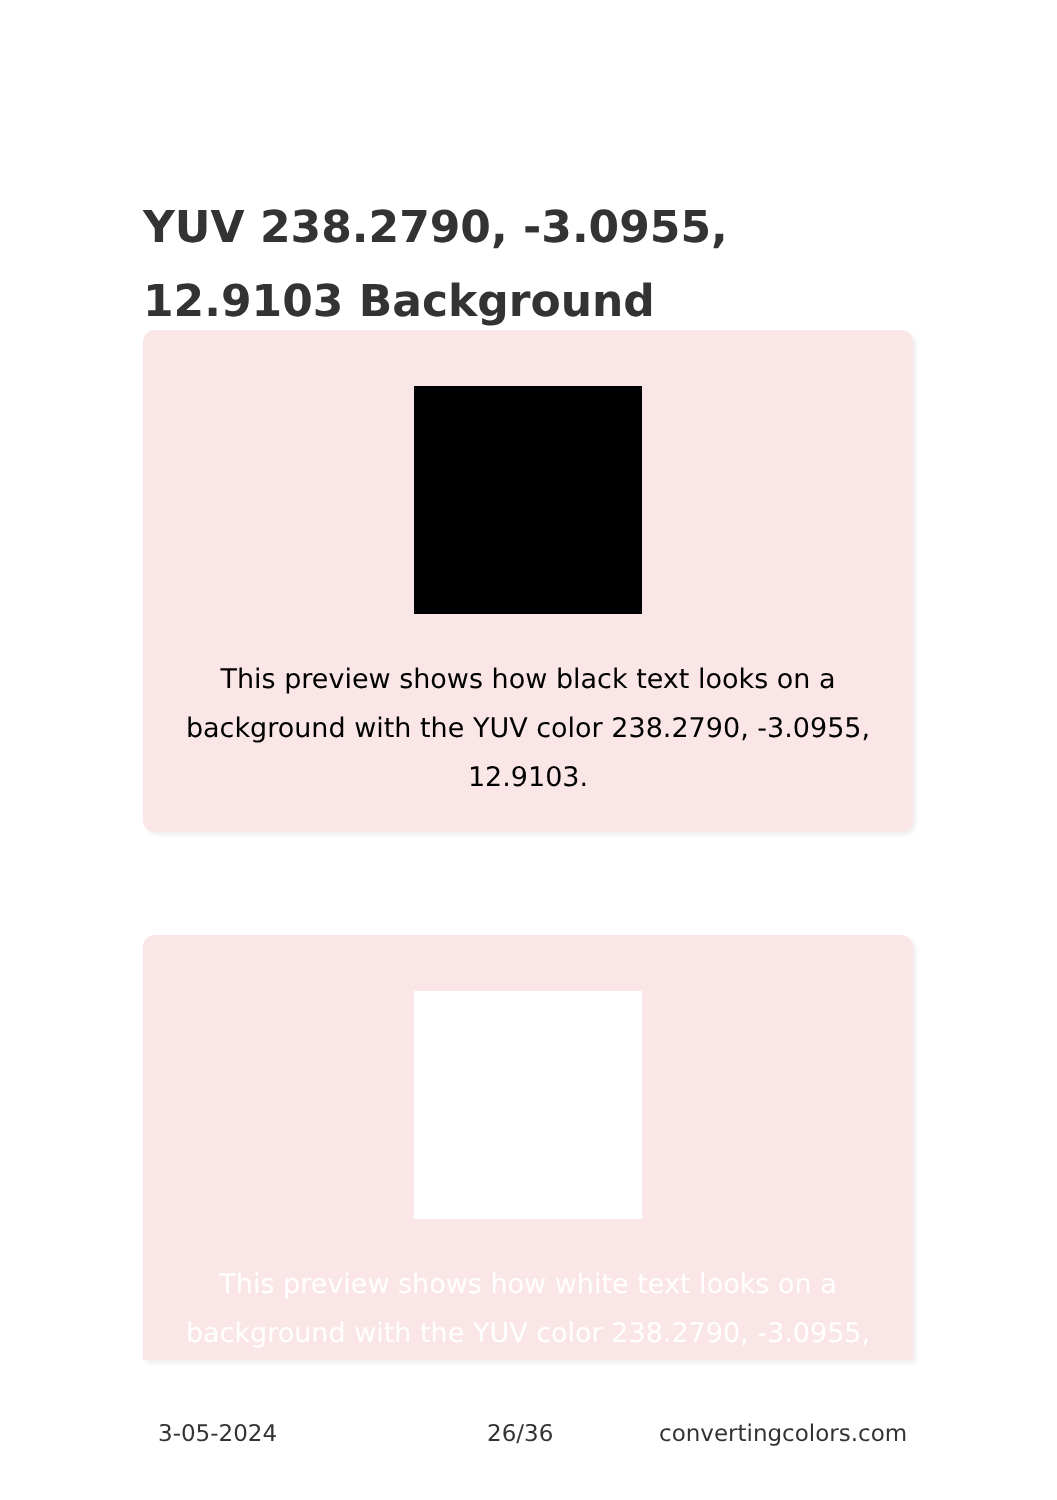YUV 238.2790, -3.0955, 12.9103 Background
This preview shows how black text looks on a background with the YUV color 238.2790, -3.0955, 12.9103.
This preview shows how white text looks on a background with the YUV color 238.2790, -3.0955,
3-05-2024 26/36 convertingcolors.com